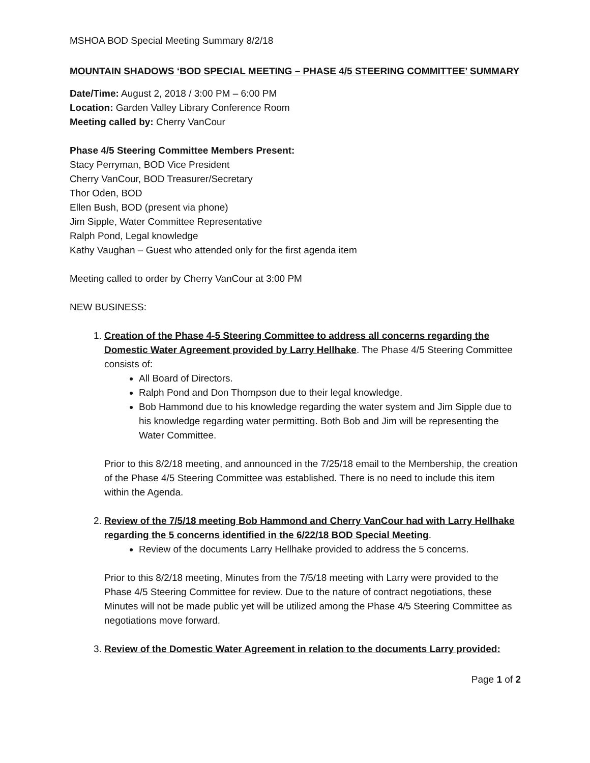MSHOA BOD Special Meeting Summary 8/2/18
MOUNTAIN SHADOWS ‘BOD SPECIAL MEETING – PHASE 4/5 STEERING COMMITTEE’ SUMMARY
Date/Time: August 2, 2018 / 3:00 PM – 6:00 PM
Location: Garden Valley Library Conference Room
Meeting called by: Cherry VanCour
Phase 4/5 Steering Committee Members Present:
Stacy Perryman, BOD Vice President
Cherry VanCour, BOD Treasurer/Secretary
Thor Oden, BOD
Ellen Bush, BOD (present via phone)
Jim Sipple, Water Committee Representative
Ralph Pond, Legal knowledge
Kathy Vaughan – Guest who attended only for the first agenda item
Meeting called to order by Cherry VanCour at 3:00 PM
NEW BUSINESS:
1. Creation of the Phase 4-5 Steering Committee to address all concerns regarding the Domestic Water Agreement provided by Larry Hellhake. The Phase 4/5 Steering Committee consists of:
All Board of Directors.
Ralph Pond and Don Thompson due to their legal knowledge.
Bob Hammond due to his knowledge regarding the water system and Jim Sipple due to his knowledge regarding water permitting. Both Bob and Jim will be representing the Water Committee.
Prior to this 8/2/18 meeting, and announced in the 7/25/18 email to the Membership, the creation of the Phase 4/5 Steering Committee was established. There is no need to include this item within the Agenda.
2. Review of the 7/5/18 meeting Bob Hammond and Cherry VanCour had with Larry Hellhake regarding the 5 concerns identified in the 6/22/18 BOD Special Meeting.
Review of the documents Larry Hellhake provided to address the 5 concerns.
Prior to this 8/2/18 meeting, Minutes from the 7/5/18 meeting with Larry were provided to the Phase 4/5 Steering Committee for review. Due to the nature of contract negotiations, these Minutes will not be made public yet will be utilized among the Phase 4/5 Steering Committee as negotiations move forward.
3. Review of the Domestic Water Agreement in relation to the documents Larry provided:
Page 1 of 2